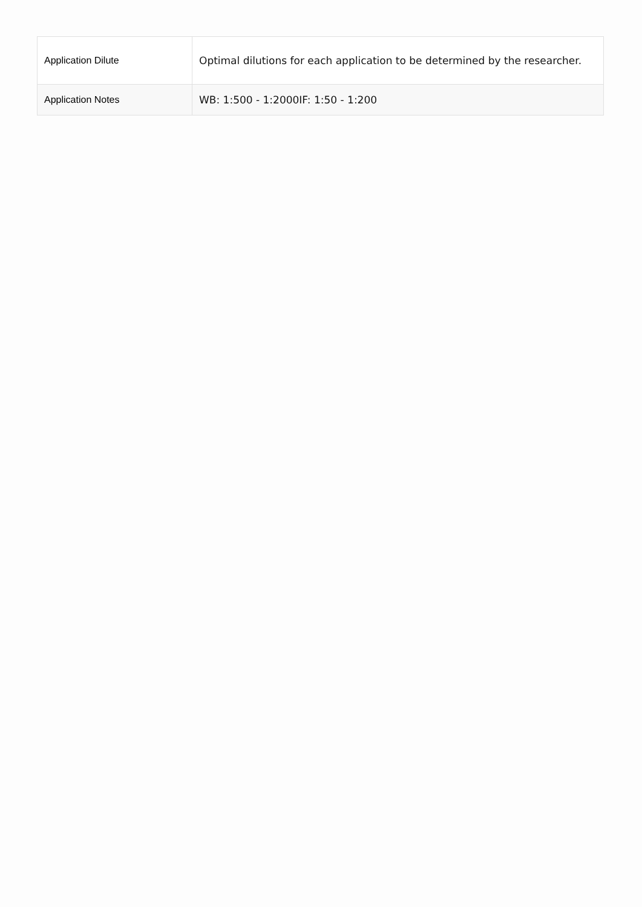| Application Dilute | Optimal dilutions for each application to be determined by the researcher. |
| Application Notes | WB: 1:500 - 1:2000IF: 1:50 - 1:200 |